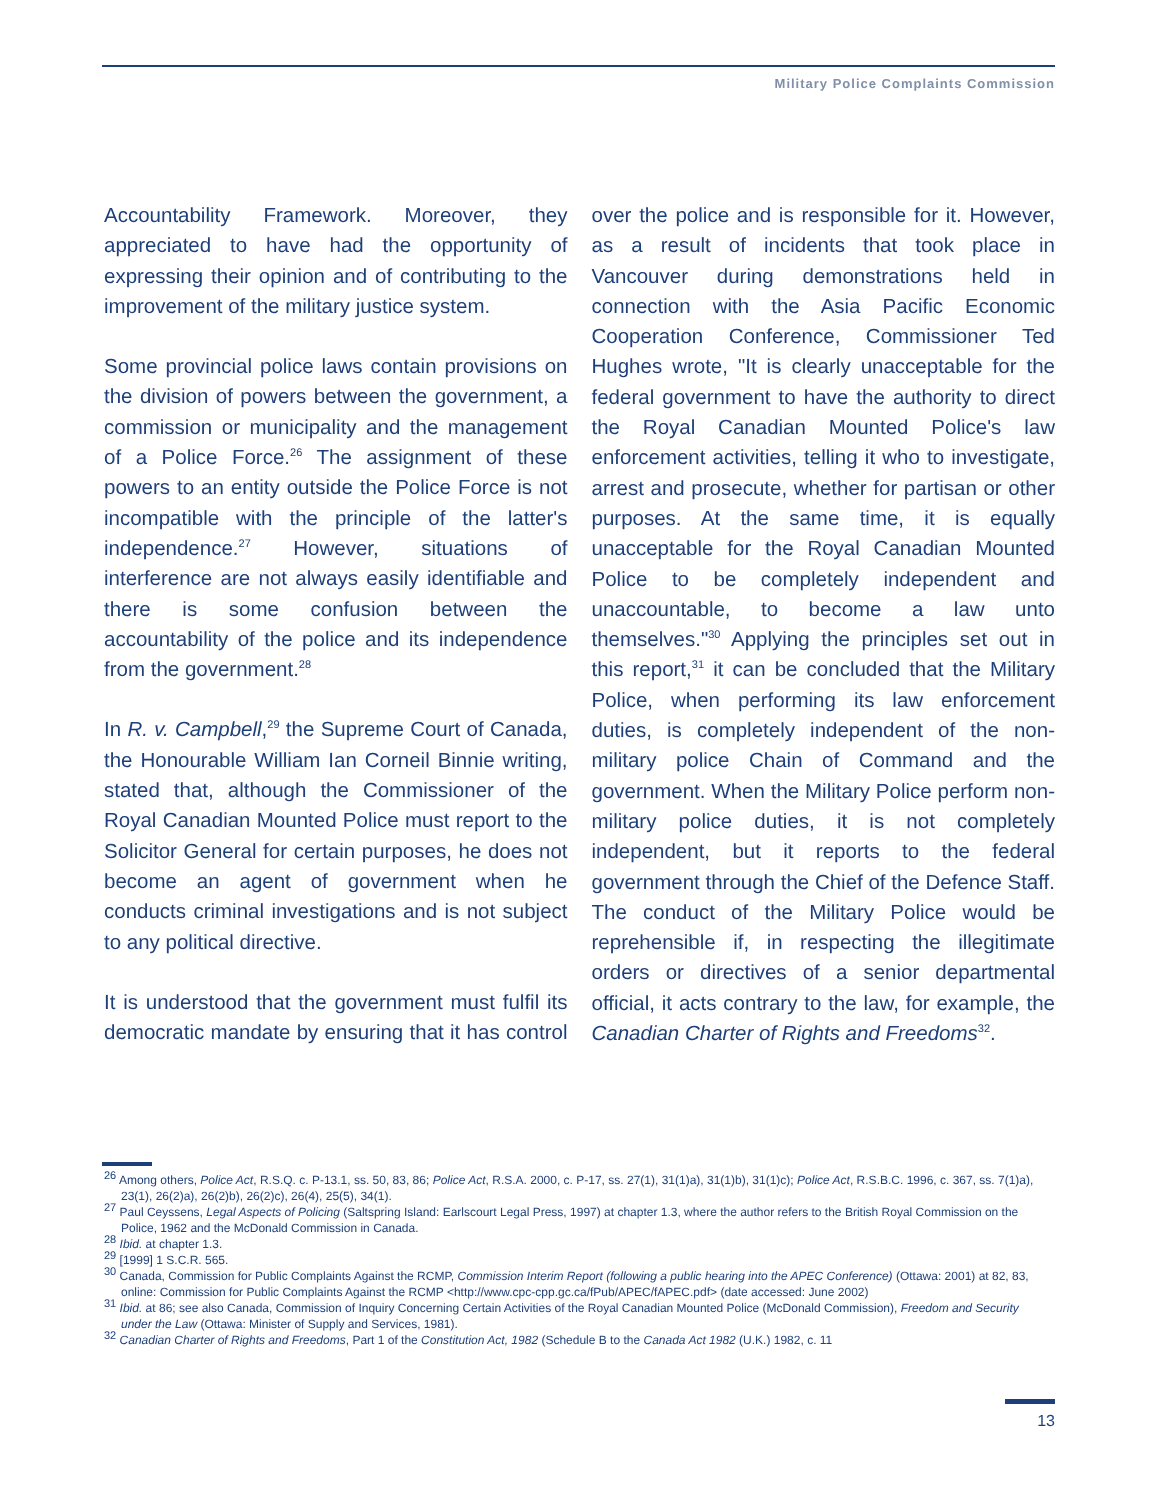Military Police Complaints Commission
Accountability Framework. Moreover, they appreciated to have had the opportunity of expressing their opinion and of contributing to the improvement of the military justice system.
Some provincial police laws contain provisions on the division of powers between the government, a commission or municipality and the management of a Police Force.<sup>26</sup> The assignment of these powers to an entity outside the Police Force is not incompatible with the principle of the latter's independence.<sup>27</sup> However, situations of interference are not always easily identifiable and there is some confusion between the accountability of the police and its independence from the government.<sup>28</sup>
In R. v. Campbell,<sup>29</sup> the Supreme Court of Canada, the Honourable William Ian Corneil Binnie writing, stated that, although the Commissioner of the Royal Canadian Mounted Police must report to the Solicitor General for certain purposes, he does not become an agent of government when he conducts criminal investigations and is not subject to any political directive.
It is understood that the government must fulfil its democratic mandate by ensuring that it has control over the police and is responsible for it. However, as a result of incidents that took place in Vancouver during demonstrations held in connection with the Asia Pacific Economic Cooperation Conference, Commissioner Ted Hughes wrote, "It is clearly unacceptable for the federal government to have the authority to direct the Royal Canadian Mounted Police's law enforcement activities, telling it who to investigate, arrest and prosecute, whether for partisan or other purposes. At the same time, it is equally unacceptable for the Royal Canadian Mounted Police to be completely independent and unaccountable, to become a law unto themselves."<sup>30</sup> Applying the principles set out in this report,<sup>31</sup> it can be concluded that the Military Police, when performing its law enforcement duties, is completely independent of the non-military police Chain of Command and the government. When the Military Police perform non-military police duties, it is not completely independent, but it reports to the federal government through the Chief of the Defence Staff. The conduct of the Military Police would be reprehensible if, in respecting the illegitimate orders or directives of a senior departmental official, it acts contrary to the law, for example, the Canadian Charter of Rights and Freedoms<sup>32</sup>.
<sup>26</sup> Among others, Police Act, R.S.Q. c. P-13.1, ss. 50, 83, 86; Police Act, R.S.A. 2000, c. P-17, ss. 27(1), 31(1)a), 31(1)b), 31(1)c); Police Act, R.S.B.C. 1996, c. 367, ss. 7(1)a), 23(1), 26(2)a), 26(2)b), 26(2)c), 26(4), 25(5), 34(1).
<sup>27</sup> Paul Ceyssens, Legal Aspects of Policing (Saltspring Island: Earlscourt Legal Press, 1997) at chapter 1.3, where the author refers to the British Royal Commission on the Police, 1962 and the McDonald Commission in Canada.
<sup>28</sup> Ibid. at chapter 1.3.
<sup>29</sup> [1999] 1 S.C.R. 565.
<sup>30</sup> Canada, Commission for Public Complaints Against the RCMP, Commission Interim Report (following a public hearing into the APEC Conference) (Ottawa: 2001) at 82, 83, online: Commission for Public Complaints Against the RCMP <http://www.cpc-cpp.gc.ca/fPub/APEC/fAPEC.pdf> (date accessed: June 2002)
<sup>31</sup> Ibid. at 86; see also Canada, Commission of Inquiry Concerning Certain Activities of the Royal Canadian Mounted Police (McDonald Commission), Freedom and Security under the Law (Ottawa: Minister of Supply and Services, 1981).
<sup>32</sup> Canadian Charter of Rights and Freedoms, Part 1 of the Constitution Act, 1982 (Schedule B to the Canada Act 1982 (U.K.) 1982, c. 11
13